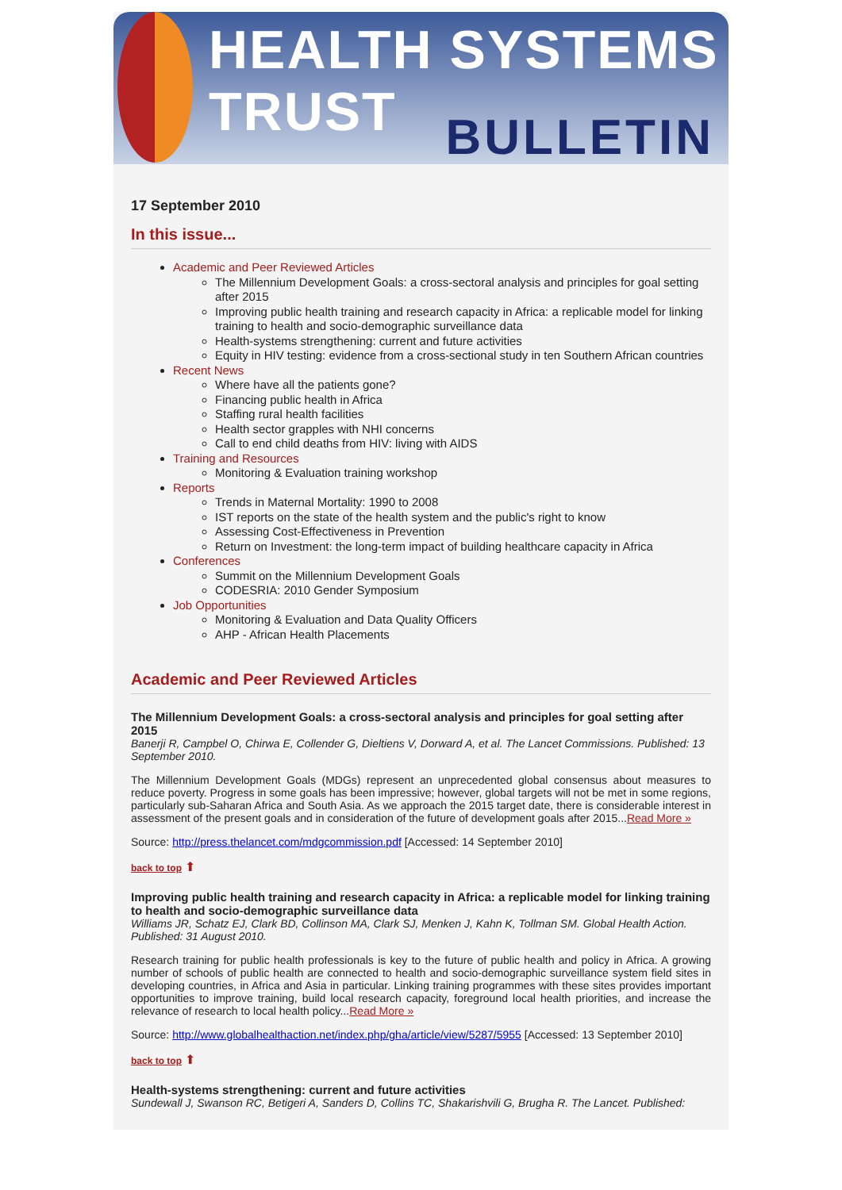HEALTH SYSTEMS TRUST
BULLETIN
17 September 2010
In this issue...
Academic and Peer Reviewed Articles
The Millennium Development Goals: a cross-sectoral analysis and principles for goal setting after 2015
Improving public health training and research capacity in Africa: a replicable model for linking training to health and socio-demographic surveillance data
Health-systems strengthening: current and future activities
Equity in HIV testing: evidence from a cross-sectional study in ten Southern African countries
Recent News
Where have all the patients gone?
Financing public health in Africa
Staffing rural health facilities
Health sector grapples with NHI concerns
Call to end child deaths from HIV: living with AIDS
Training and Resources
Monitoring & Evaluation training workshop
Reports
Trends in Maternal Mortality: 1990 to 2008
IST reports on the state of the health system and the public's right to know
Assessing Cost-Effectiveness in Prevention
Return on Investment: the long-term impact of building healthcare capacity in Africa
Conferences
Summit on the Millennium Development Goals
CODESRIA: 2010 Gender Symposium
Job Opportunities
Monitoring & Evaluation and Data Quality Officers
AHP - African Health Placements
Academic and Peer Reviewed Articles
The Millennium Development Goals: a cross-sectoral analysis and principles for goal setting after 2015
Banerji R, Campbel O, Chirwa E, Collender G, Dieltiens V, Dorward A, et al. The Lancet Commissions. Published: 13 September 2010.
The Millennium Development Goals (MDGs) represent an unprecedented global consensus about measures to reduce poverty. Progress in some goals has been impressive; however, global targets will not be met in some regions, particularly sub-Saharan Africa and South Asia. As we approach the 2015 target date, there is considerable interest in assessment of the present goals and in consideration of the future of development goals after 2015...Read More »
Source: http://press.thelancet.com/mdgcommission.pdf [Accessed: 14 September 2010]
back to top ⬆
Improving public health training and research capacity in Africa: a replicable model for linking training to health and socio-demographic surveillance data
Williams JR, Schatz EJ, Clark BD, Collinson MA, Clark SJ, Menken J, Kahn K, Tollman SM. Global Health Action. Published: 31 August 2010.
Research training for public health professionals is key to the future of public health and policy in Africa. A growing number of schools of public health are connected to health and socio-demographic surveillance system field sites in developing countries, in Africa and Asia in particular. Linking training programmes with these sites provides important opportunities to improve training, build local research capacity, foreground local health priorities, and increase the relevance of research to local health policy...Read More »
Source: http://www.globalhealthaction.net/index.php/gha/article/view/5287/5955 [Accessed: 13 September 2010]
back to top ⬆
Health-systems strengthening: current and future activities
Sundewall J, Swanson RC, Betigeri A, Sanders D, Collins TC, Shakarishvili G, Brugha R. The Lancet. Published: